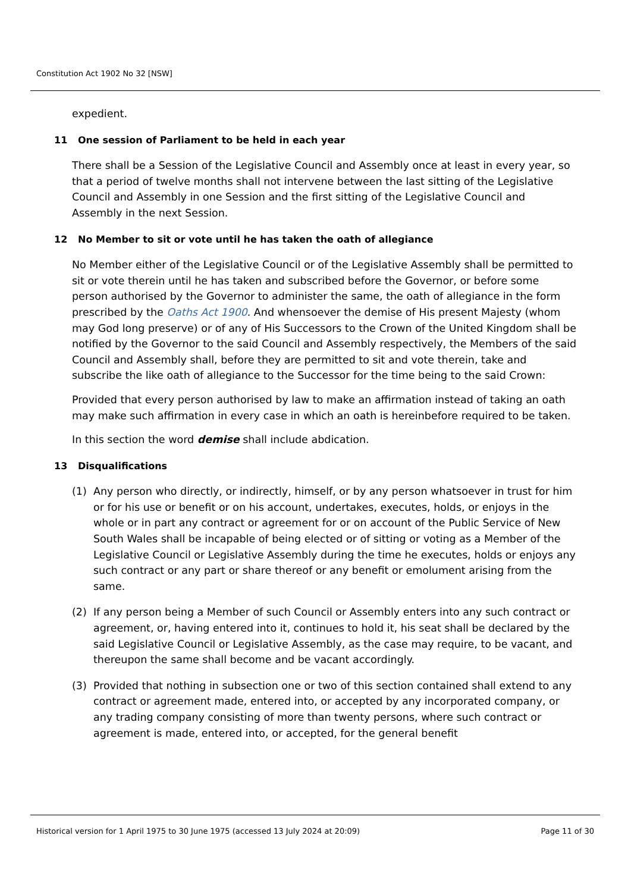Constitution Act 1902 No 32 [NSW]
expedient.
11 One session of Parliament to be held in each year
There shall be a Session of the Legislative Council and Assembly once at least in every year, so that a period of twelve months shall not intervene between the last sitting of the Legislative Council and Assembly in one Session and the first sitting of the Legislative Council and Assembly in the next Session.
12 No Member to sit or vote until he has taken the oath of allegiance
No Member either of the Legislative Council or of the Legislative Assembly shall be permitted to sit or vote therein until he has taken and subscribed before the Governor, or before some person authorised by the Governor to administer the same, the oath of allegiance in the form prescribed by the Oaths Act 1900. And whensoever the demise of His present Majesty (whom may God long preserve) or of any of His Successors to the Crown of the United Kingdom shall be notified by the Governor to the said Council and Assembly respectively, the Members of the said Council and Assembly shall, before they are permitted to sit and vote therein, take and subscribe the like oath of allegiance to the Successor for the time being to the said Crown:
Provided that every person authorised by law to make an affirmation instead of taking an oath may make such affirmation in every case in which an oath is hereinbefore required to be taken.
In this section the word demise shall include abdication.
13 Disqualifications
(1) Any person who directly, or indirectly, himself, or by any person whatsoever in trust for him or for his use or benefit or on his account, undertakes, executes, holds, or enjoys in the whole or in part any contract or agreement for or on account of the Public Service of New South Wales shall be incapable of being elected or of sitting or voting as a Member of the Legislative Council or Legislative Assembly during the time he executes, holds or enjoys any such contract or any part or share thereof or any benefit or emolument arising from the same.
(2) If any person being a Member of such Council or Assembly enters into any such contract or agreement, or, having entered into it, continues to hold it, his seat shall be declared by the said Legislative Council or Legislative Assembly, as the case may require, to be vacant, and thereupon the same shall become and be vacant accordingly.
(3) Provided that nothing in subsection one or two of this section contained shall extend to any contract or agreement made, entered into, or accepted by any incorporated company, or any trading company consisting of more than twenty persons, where such contract or agreement is made, entered into, or accepted, for the general benefit
Historical version for 1 April 1975 to 30 June 1975 (accessed 13 July 2024 at 20:09) Page 11 of 30